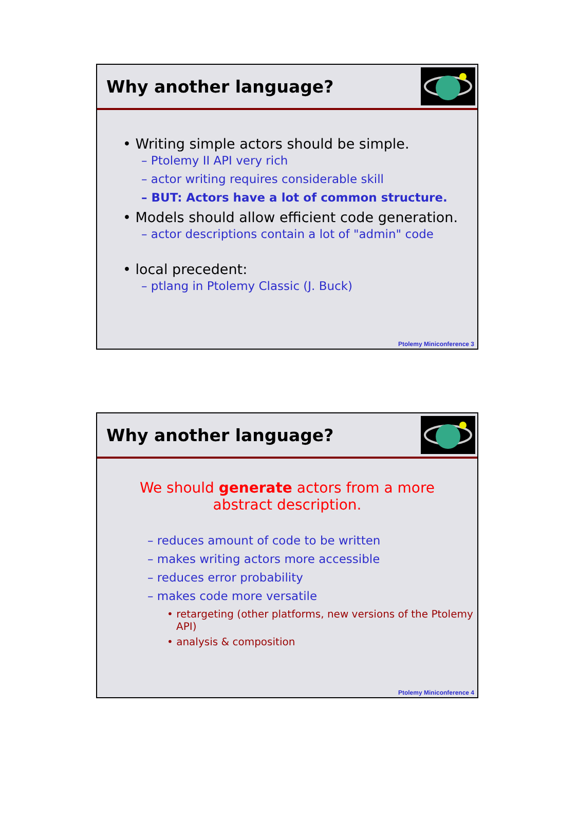Why another language?
• Writing simple actors should be simple.
– Ptolemy II API very rich
– actor writing requires considerable skill
– BUT: Actors have a lot of common structure.
• Models should allow efficient code generation.
– actor descriptions contain a lot of "admin" code
• local precedent:
– ptlang in Ptolemy Classic (J. Buck)
Ptolemy Miniconference 3
Why another language?
We should generate actors from a more abstract description.
– reduces amount of code to be written
– makes writing actors more accessible
– reduces error probability
– makes code more versatile
• retargeting (other platforms, new versions of the Ptolemy API)
• analysis & composition
Ptolemy Miniconference 4